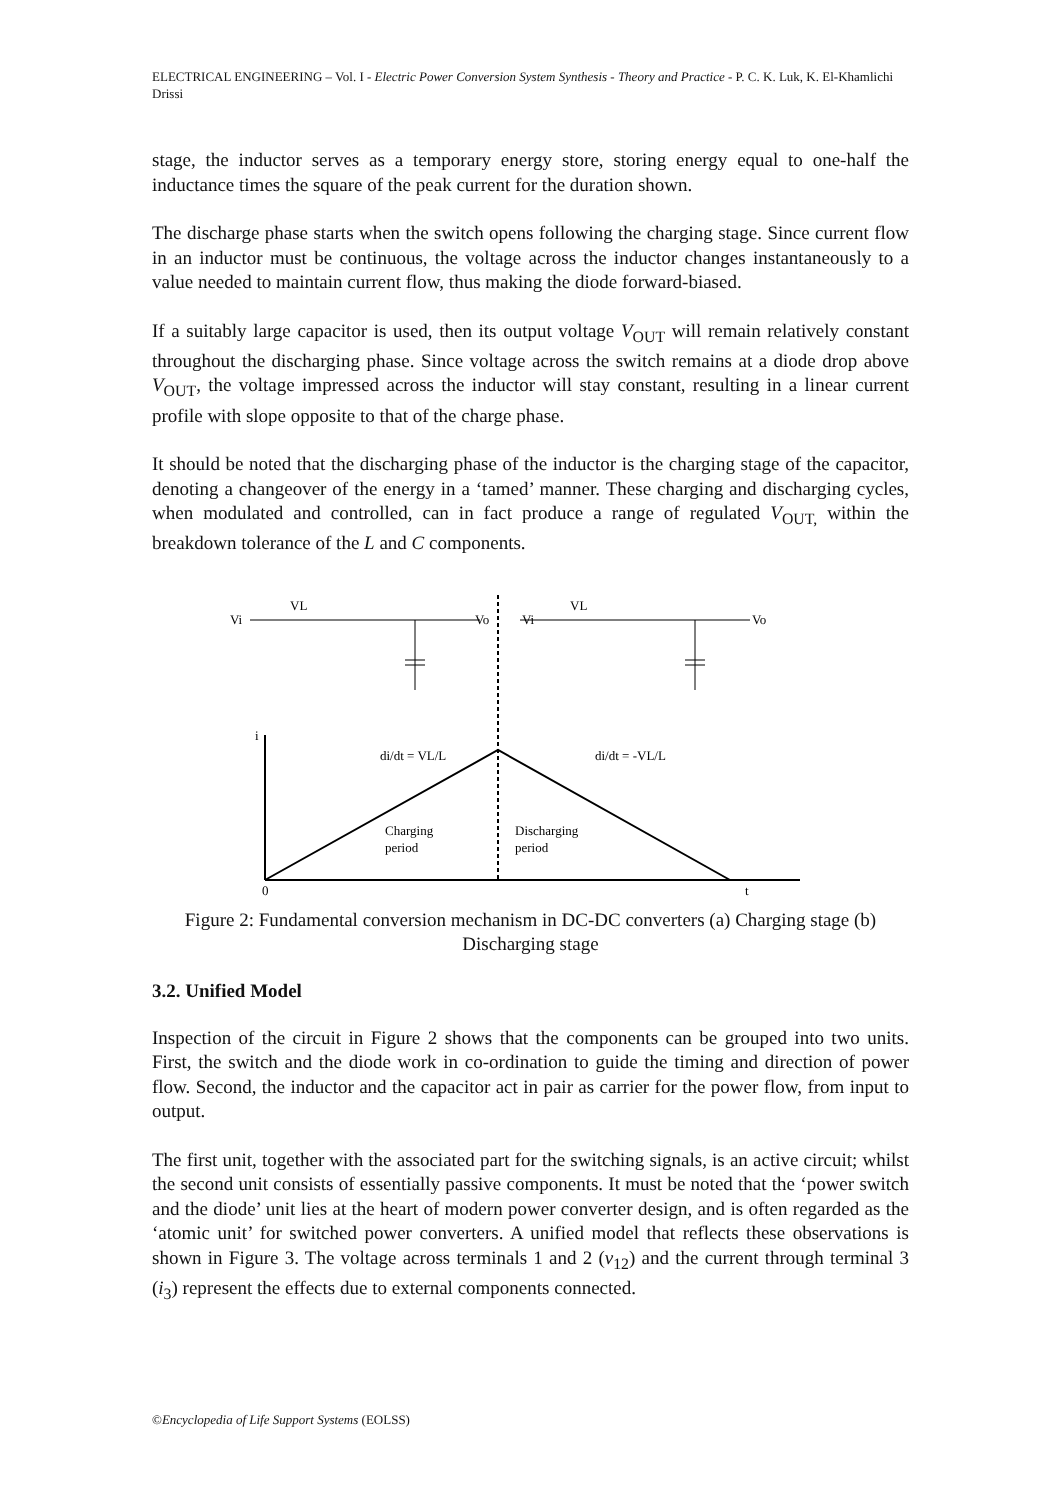ELECTRICAL ENGINEERING – Vol. I - Electric Power Conversion System Synthesis - Theory and Practice - P. C. K. Luk, K. El-Khamlichi Drissi
stage, the inductor serves as a temporary energy store, storing energy equal to one-half the inductance times the square of the peak current for the duration shown.
The discharge phase starts when the switch opens following the charging stage. Since current flow in an inductor must be continuous, the voltage across the inductor changes instantaneously to a value needed to maintain current flow, thus making the diode forward-biased.
If a suitably large capacitor is used, then its output voltage V<sub>OUT</sub> will remain relatively constant throughout the discharging phase. Since voltage across the switch remains at a diode drop above V<sub>OUT</sub>, the voltage impressed across the inductor will stay constant, resulting in a linear current profile with slope opposite to that of the charge phase.
It should be noted that the discharging phase of the inductor is the charging stage of the capacitor, denoting a changeover of the energy in a ‘tamed’ manner. These charging and discharging cycles, when modulated and controlled, can in fact produce a range of regulated V<sub>OUT,</sub> within the breakdown tolerance of the L and C components.
Vi
Vo
Vi
Vo
VL
VL
i
0
t
di/dt = VL/L
di/dt = -VL/L
Charging
period
Discharging
period
Figure 2: Fundamental conversion mechanism in DC-DC converters (a) Charging stage (b) Discharging stage
3.2. Unified Model
Inspection of the circuit in Figure 2 shows that the components can be grouped into two units. First, the switch and the diode work in co-ordination to guide the timing and direction of power flow. Second, the inductor and the capacitor act in pair as carrier for the power flow, from input to output.
The first unit, together with the associated part for the switching signals, is an active circuit; whilst the second unit consists of essentially passive components. It must be noted that the ‘power switch and the diode’ unit lies at the heart of modern power converter design, and is often regarded as the ‘atomic unit’ for switched power converters. A unified model that reflects these observations is shown in Figure 3. The voltage across terminals 1 and 2 (v<sub>12</sub>) and the current through terminal 3 (i<sub>3</sub>) represent the effects due to external components connected.
©Encyclopedia of Life Support Systems (EOLSS)